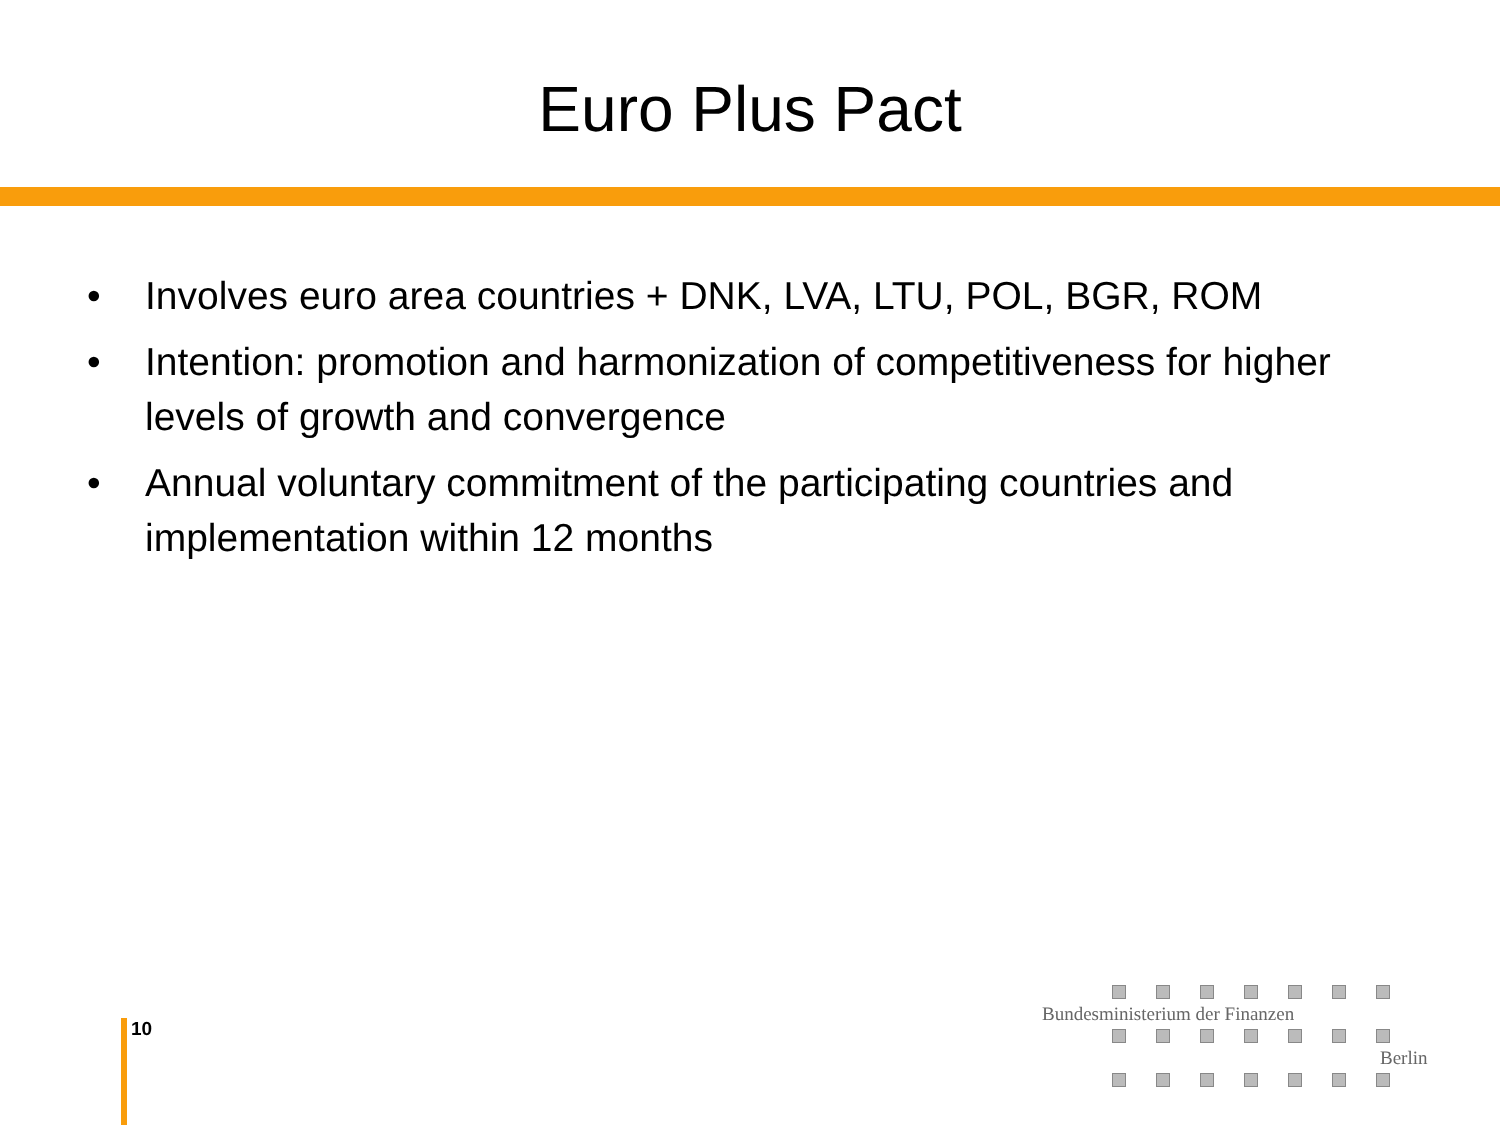Euro Plus Pact
• Involves euro area countries + DNK, LVA, LTU, POL, BGR, ROM
• Intention: promotion and harmonization of competitiveness for higher levels of growth and convergence
• Annual voluntary commitment of the participating countries and implementation within 12 months
10
Bundesministerium der Finanzen
Berlin